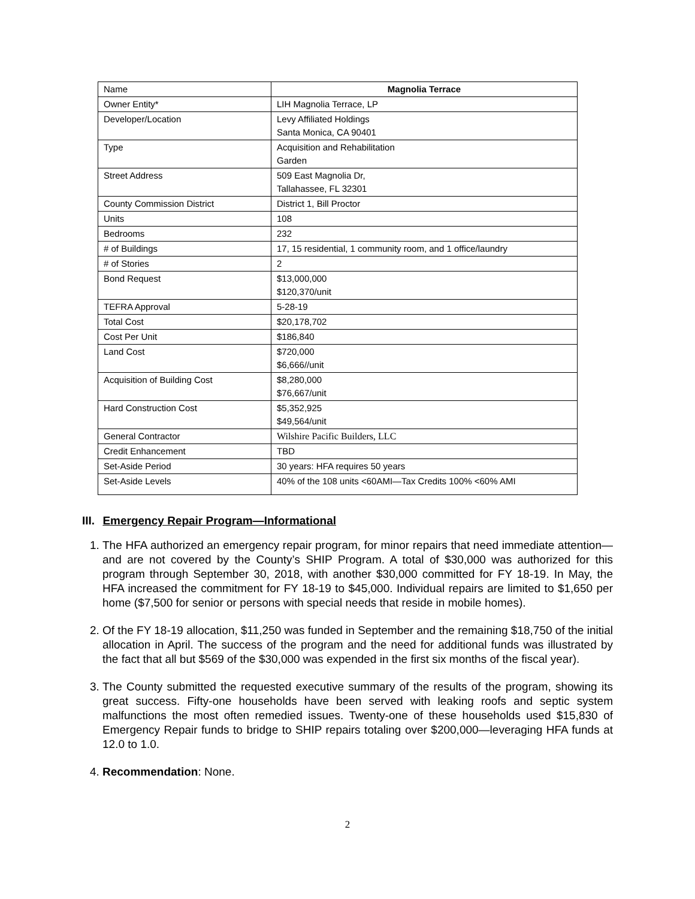| Name | Magnolia Terrace |
| Owner Entity* | LIH Magnolia Terrace, LP |
| Developer/Location | Levy Affiliated Holdings Santa Monica, CA 90401 |
| Type | Acquisition and Rehabilitation Garden |
| Street Address | 509 East Magnolia Dr, Tallahassee, FL 32301 |
| County Commission District | District 1, Bill Proctor |
| Units | 108 |
| Bedrooms | 232 |
| # of Buildings | 17, 15 residential, 1 community room, and 1 office/laundry |
| # of Stories | 2 |
| Bond Request | $13,000,000 $120,370/unit |
| TEFRA Approval | 5-28-19 |
| Total Cost | $20,178,702 |
| Cost Per Unit | $186,840 |
| Land Cost | $720,000 $6,666//unit |
| Acquisition of Building Cost | $8,280,000 $76,667/unit |
| Hard Construction Cost | $5,352,925 $49,564/unit |
| General Contractor | Wilshire Pacific Builders, LLC |
| Credit Enhancement | TBD |
| Set-Aside Period | 30 years: HFA requires 50 years |
| Set-Aside Levels | 40% of the 108 units <60AMI—Tax Credits 100% <60% AMI |
III. Emergency Repair Program—Informational
1. The HFA authorized an emergency repair program, for minor repairs that need immediate attention—and are not covered by the County’s SHIP Program. A total of $30,000 was authorized for this program through September 30, 2018, with another $30,000 committed for FY 18-19. In May, the HFA increased the commitment for FY 18-19 to $45,000. Individual repairs are limited to $1,650 per home ($7,500 for senior or persons with special needs that reside in mobile homes).
2. Of the FY 18-19 allocation, $11,250 was funded in September and the remaining $18,750 of the initial allocation in April. The success of the program and the need for additional funds was illustrated by the fact that all but $569 of the $30,000 was expended in the first six months of the fiscal year).
3. The County submitted the requested executive summary of the results of the program, showing its great success. Fifty-one households have been served with leaking roofs and septic system malfunctions the most often remedied issues. Twenty-one of these households used $15,830 of Emergency Repair funds to bridge to SHIP repairs totaling over $200,000—leveraging HFA funds at 12.0 to 1.0.
4. Recommendation: None.
2